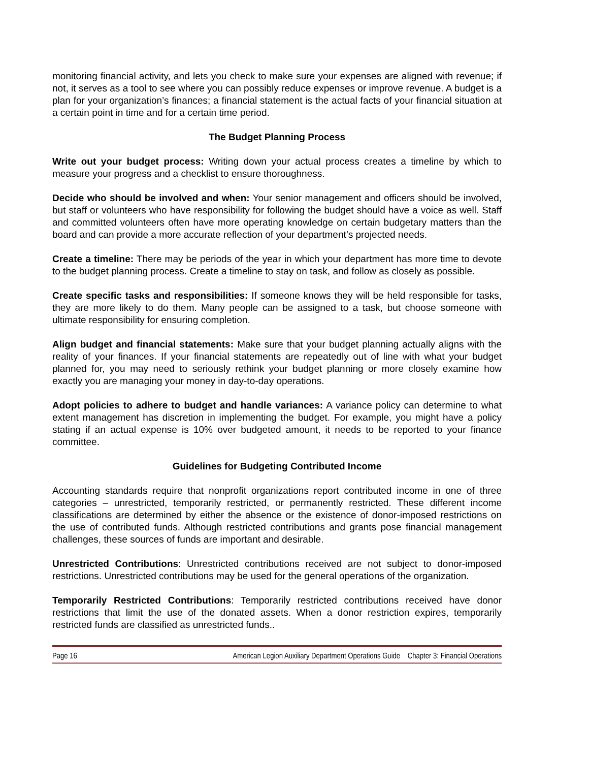monitoring financial activity, and lets you check to make sure your expenses are aligned with revenue; if not, it serves as a tool to see where you can possibly reduce expenses or improve revenue. A budget is a plan for your organization’s finances; a financial statement is the actual facts of your financial situation at a certain point in time and for a certain time period.
The Budget Planning Process
Write out your budget process: Writing down your actual process creates a timeline by which to measure your progress and a checklist to ensure thoroughness.
Decide who should be involved and when: Your senior management and officers should be involved, but staff or volunteers who have responsibility for following the budget should have a voice as well. Staff and committed volunteers often have more operating knowledge on certain budgetary matters than the board and can provide a more accurate reflection of your department’s projected needs.
Create a timeline: There may be periods of the year in which your department has more time to devote to the budget planning process. Create a timeline to stay on task, and follow as closely as possible.
Create specific tasks and responsibilities: If someone knows they will be held responsible for tasks, they are more likely to do them. Many people can be assigned to a task, but choose someone with ultimate responsibility for ensuring completion.
Align budget and financial statements: Make sure that your budget planning actually aligns with the reality of your finances. If your financial statements are repeatedly out of line with what your budget planned for, you may need to seriously rethink your budget planning or more closely examine how exactly you are managing your money in day-to-day operations.
Adopt policies to adhere to budget and handle variances: A variance policy can determine to what extent management has discretion in implementing the budget. For example, you might have a policy stating if an actual expense is 10% over budgeted amount, it needs to be reported to your finance committee.
Guidelines for Budgeting Contributed Income
Accounting standards require that nonprofit organizations report contributed income in one of three categories – unrestricted, temporarily restricted, or permanently restricted. These different income classifications are determined by either the absence or the existence of donor-imposed restrictions on the use of contributed funds. Although restricted contributions and grants pose financial management challenges, these sources of funds are important and desirable.
Unrestricted Contributions: Unrestricted contributions received are not subject to donor-imposed restrictions. Unrestricted contributions may be used for the general operations of the organization.
Temporarily Restricted Contributions: Temporarily restricted contributions received have donor restrictions that limit the use of the donated assets. When a donor restriction expires, temporarily restricted funds are classified as unrestricted funds..
Page 16 American Legion Auxiliary Department Operations Guide Chapter 3: Financial Operations